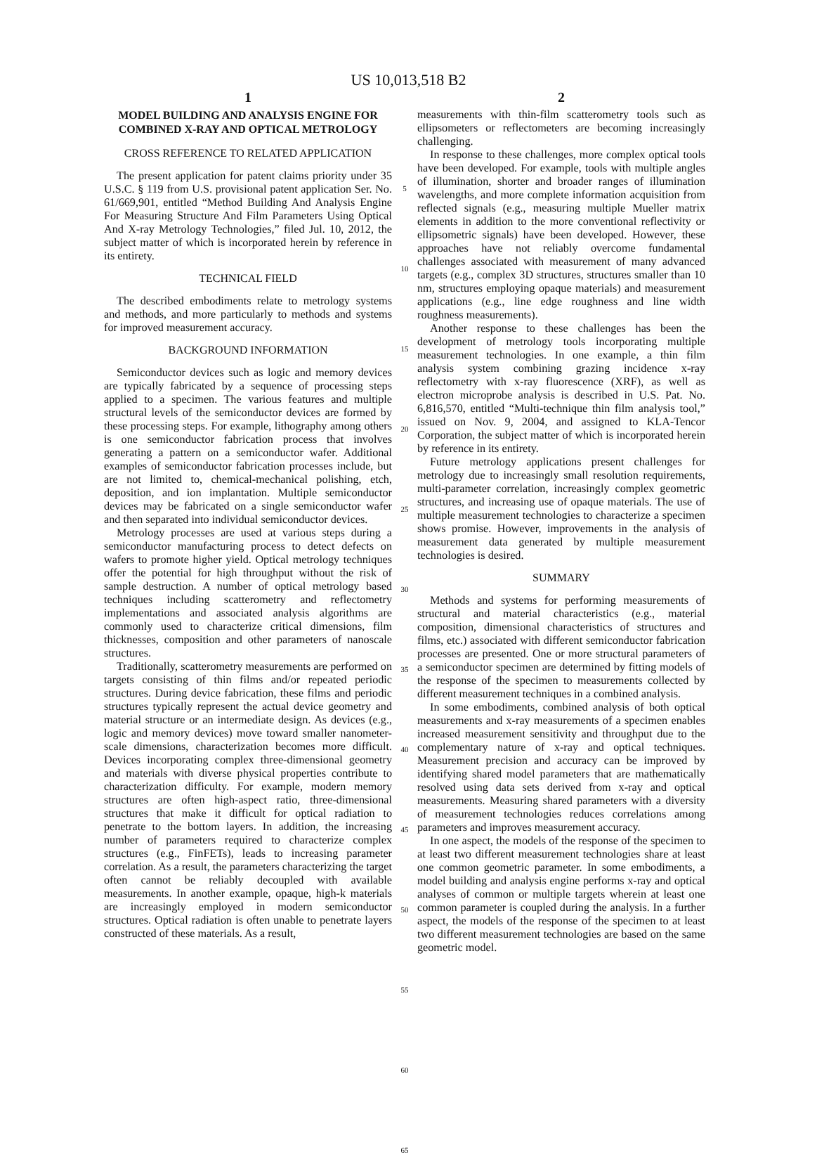US 10,013,518 B2
1
MODEL BUILDING AND ANALYSIS ENGINE FOR COMBINED X-RAY AND OPTICAL METROLOGY
CROSS REFERENCE TO RELATED APPLICATION
The present application for patent claims priority under 35 U.S.C. § 119 from U.S. provisional patent application Ser. No. 61/669,901, entitled “Method Building And Analysis Engine For Measuring Structure And Film Parameters Using Optical And X-ray Metrology Technologies,” filed Jul. 10, 2012, the subject matter of which is incorporated herein by reference in its entirety.
TECHNICAL FIELD
The described embodiments relate to metrology systems and methods, and more particularly to methods and systems for improved measurement accuracy.
BACKGROUND INFORMATION
Semiconductor devices such as logic and memory devices are typically fabricated by a sequence of processing steps applied to a specimen. The various features and multiple structural levels of the semiconductor devices are formed by these processing steps. For example, lithography among others is one semiconductor fabrication process that involves generating a pattern on a semiconductor wafer. Additional examples of semiconductor fabrication processes include, but are not limited to, chemical-mechanical polishing, etch, deposition, and ion implantation. Multiple semiconductor devices may be fabricated on a single semiconductor wafer and then separated into individual semiconductor devices.
Metrology processes are used at various steps during a semiconductor manufacturing process to detect defects on wafers to promote higher yield. Optical metrology techniques offer the potential for high throughput without the risk of sample destruction. A number of optical metrology based techniques including scatterometry and reflectometry implementations and associated analysis algorithms are commonly used to characterize critical dimensions, film thicknesses, composition and other parameters of nanoscale structures.
Traditionally, scatterometry measurements are performed on targets consisting of thin films and/or repeated periodic structures. During device fabrication, these films and periodic structures typically represent the actual device geometry and material structure or an intermediate design. As devices (e.g., logic and memory devices) move toward smaller nanometer-scale dimensions, characterization becomes more difficult. Devices incorporating complex three-dimensional geometry and materials with diverse physical properties contribute to characterization difficulty. For example, modern memory structures are often high-aspect ratio, three-dimensional structures that make it difficult for optical radiation to penetrate to the bottom layers. In addition, the increasing number of parameters required to characterize complex structures (e.g., FinFETs), leads to increasing parameter correlation. As a result, the parameters characterizing the target often cannot be reliably decoupled with available measurements. In another example, opaque, high-k materials are increasingly employed in modern semiconductor structures. Optical radiation is often unable to penetrate layers constructed of these materials. As a result,
5
10
15
20
25
30
35
40
45
50
55
60
65
2
measurements with thin-film scatterometry tools such as ellipsometers or reflectometers are becoming increasingly challenging.
In response to these challenges, more complex optical tools have been developed. For example, tools with multiple angles of illumination, shorter and broader ranges of illumination wavelengths, and more complete information acquisition from reflected signals (e.g., measuring multiple Mueller matrix elements in addition to the more conventional reflectivity or ellipsometric signals) have been developed. However, these approaches have not reliably overcome fundamental challenges associated with measurement of many advanced targets (e.g., complex 3D structures, structures smaller than 10 nm, structures employing opaque materials) and measurement applications (e.g., line edge roughness and line width roughness measurements).
Another response to these challenges has been the development of metrology tools incorporating multiple measurement technologies. In one example, a thin film analysis system combining grazing incidence x-ray reflectometry with x-ray fluorescence (XRF), as well as electron microprobe analysis is described in U.S. Pat. No. 6,816,570, entitled “Multi-technique thin film analysis tool,” issued on Nov. 9, 2004, and assigned to KLA-Tencor Corporation, the subject matter of which is incorporated herein by reference in its entirety.
Future metrology applications present challenges for metrology due to increasingly small resolution requirements, multi-parameter correlation, increasingly complex geometric structures, and increasing use of opaque materials. The use of multiple measurement technologies to characterize a specimen shows promise. However, improvements in the analysis of measurement data generated by multiple measurement technologies is desired.
SUMMARY
Methods and systems for performing measurements of structural and material characteristics (e.g., material composition, dimensional characteristics of structures and films, etc.) associated with different semiconductor fabrication processes are presented. One or more structural parameters of a semiconductor specimen are determined by fitting models of the response of the specimen to measurements collected by different measurement techniques in a combined analysis.
In some embodiments, combined analysis of both optical measurements and x-ray measurements of a specimen enables increased measurement sensitivity and throughput due to the complementary nature of x-ray and optical techniques. Measurement precision and accuracy can be improved by identifying shared model parameters that are mathematically resolved using data sets derived from x-ray and optical measurements. Measuring shared parameters with a diversity of measurement technologies reduces correlations among parameters and improves measurement accuracy.
In one aspect, the models of the response of the specimen to at least two different measurement technologies share at least one common geometric parameter. In some embodiments, a model building and analysis engine performs x-ray and optical analyses of common or multiple targets wherein at least one common parameter is coupled during the analysis. In a further aspect, the models of the response of the specimen to at least two different measurement technologies are based on the same geometric model.